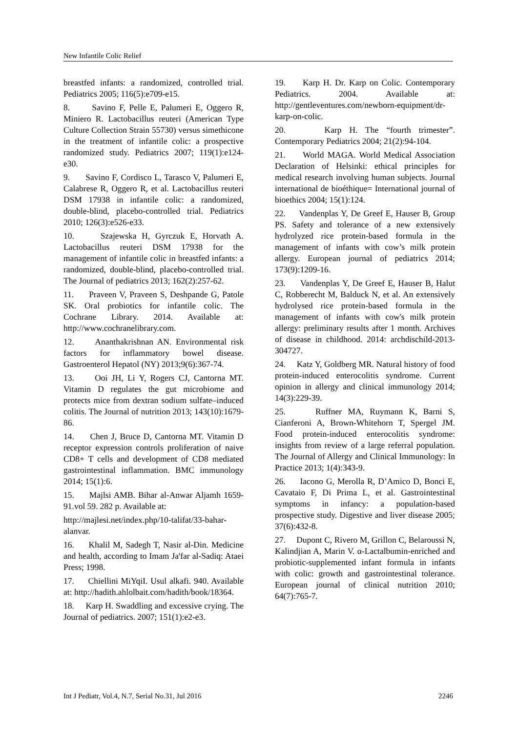New Infantile Colic Relief
breastfed infants: a randomized, controlled trial. Pediatrics 2005; 116(5):e709-e15.
8. Savino F, Pelle E, Palumeri E, Oggero R, Miniero R. Lactobacillus reuteri (American Type Culture Collection Strain 55730) versus simethicone in the treatment of infantile colic: a prospective randomized study. Pediatrics 2007; 119(1):e124-e30.
9. Savino F, Cordisco L, Tarasco V, Palumeri E, Calabrese R, Oggero R, et al. Lactobacillus reuteri DSM 17938 in infantile colic: a randomized, double-blind, placebo-controlled trial. Pediatrics 2010; 126(3):e526-e33.
10. Szajewska H, Gyrczuk E, Horvath A. Lactobacillus reuteri DSM 17938 for the management of infantile colic in breastfed infants: a randomized, double-blind, placebo-controlled trial. The Journal of pediatrics 2013; 162(2):257-62.
11. Praveen V, Praveen S, Deshpande G, Patole SK. Oral probiotics for infantile colic. The Cochrane Library. 2014. Available at: http://www.cochranelibrary.com.
12. Ananthakrishnan AN. Environmental risk factors for inflammatory bowel disease. Gastroenterol Hepatol (NY) 2013;9(6):367-74.
13. Ooi JH, Li Y, Rogers CJ, Cantorna MT. Vitamin D regulates the gut microbiome and protects mice from dextran sodium sulfate–induced colitis. The Journal of nutrition 2013; 143(10):1679-86.
14. Chen J, Bruce D, Cantorna MT. Vitamin D receptor expression controls proliferation of naive CD8+ T cells and development of CD8 mediated gastrointestinal inflammation. BMC immunology 2014; 15(1):6.
15. Majlsi AMB. Bihar al-Anwar Aljamh 1659-91.vol 59. 282 p. Available at:
http://majlesi.net/index.php/10-talifat/33-bahar-alanvar.
16. Khalil M, Sadegh T, Nasir al-Din. Medicine and health, according to Imam Ja'far al-Sadiq: Ataei Press; 1998.
17. Chiellini MiYqiI. Usul alkafi. 940. Available at: http://hadith.ahlolbait.com/hadith/book/18364.
18. Karp H. Swaddling and excessive crying. The Journal of pediatrics. 2007; 151(1):e2-e3.
19. Karp H. Dr. Karp on Colic. Contemporary Pediatrics. 2004. Available at: http://gentleventures.com/newborn-equipment/dr-karp-on-colic.
20. Karp H. The “fourth trimester”. Contemporary Pediatrics 2004; 21(2):94-104.
21. World MAGA. World Medical Association Declaration of Helsinki: ethical principles for medical research involving human subjects. Journal international de bioéthique= International journal of bioethics 2004; 15(1):124.
22. Vandenplas Y, De Greef E, Hauser B, Group PS. Safety and tolerance of a new extensively hydrolyzed rice protein-based formula in the management of infants with cow’s milk protein allergy. European journal of pediatrics 2014; 173(9):1209-16.
23. Vandenplas Y, De Greef E, Hauser B, Halut C, Robberecht M, Balduck N, et al. An extensively hydrolysed rice protein-based formula in the management of infants with cow's milk protein allergy: preliminary results after 1 month. Archives of disease in childhood. 2014: archdischild-2013-304727.
24. Katz Y, Goldberg MR. Natural history of food protein-induced enterocolitis syndrome. Current opinion in allergy and clinical immunology 2014; 14(3):229-39.
25. Ruffner MA, Ruymann K, Barni S, Cianferoni A, Brown-Whitehorn T, Spergel JM. Food protein-induced enterocolitis syndrome: insights from review of a large referral population. The Journal of Allergy and Clinical Immunology: In Practice 2013; 1(4):343-9.
26. Iacono G, Merolla R, D’Amico D, Bonci E, Cavataio F, Di Prima L, et al. Gastrointestinal symptoms in infancy: a population-based prospective study. Digestive and liver disease 2005; 37(6):432-8.
27. Dupont C, Rivero M, Grillon C, Belaroussi N, Kalindjian A, Marin V. α-Lactalbumin-enriched and probiotic-supplemented infant formula in infants with colic: growth and gastrointestinal tolerance. European journal of clinical nutrition 2010; 64(7):765-7.
Int J Pediatr, Vol.4, N.7, Serial No.31, Jul 2016 2246